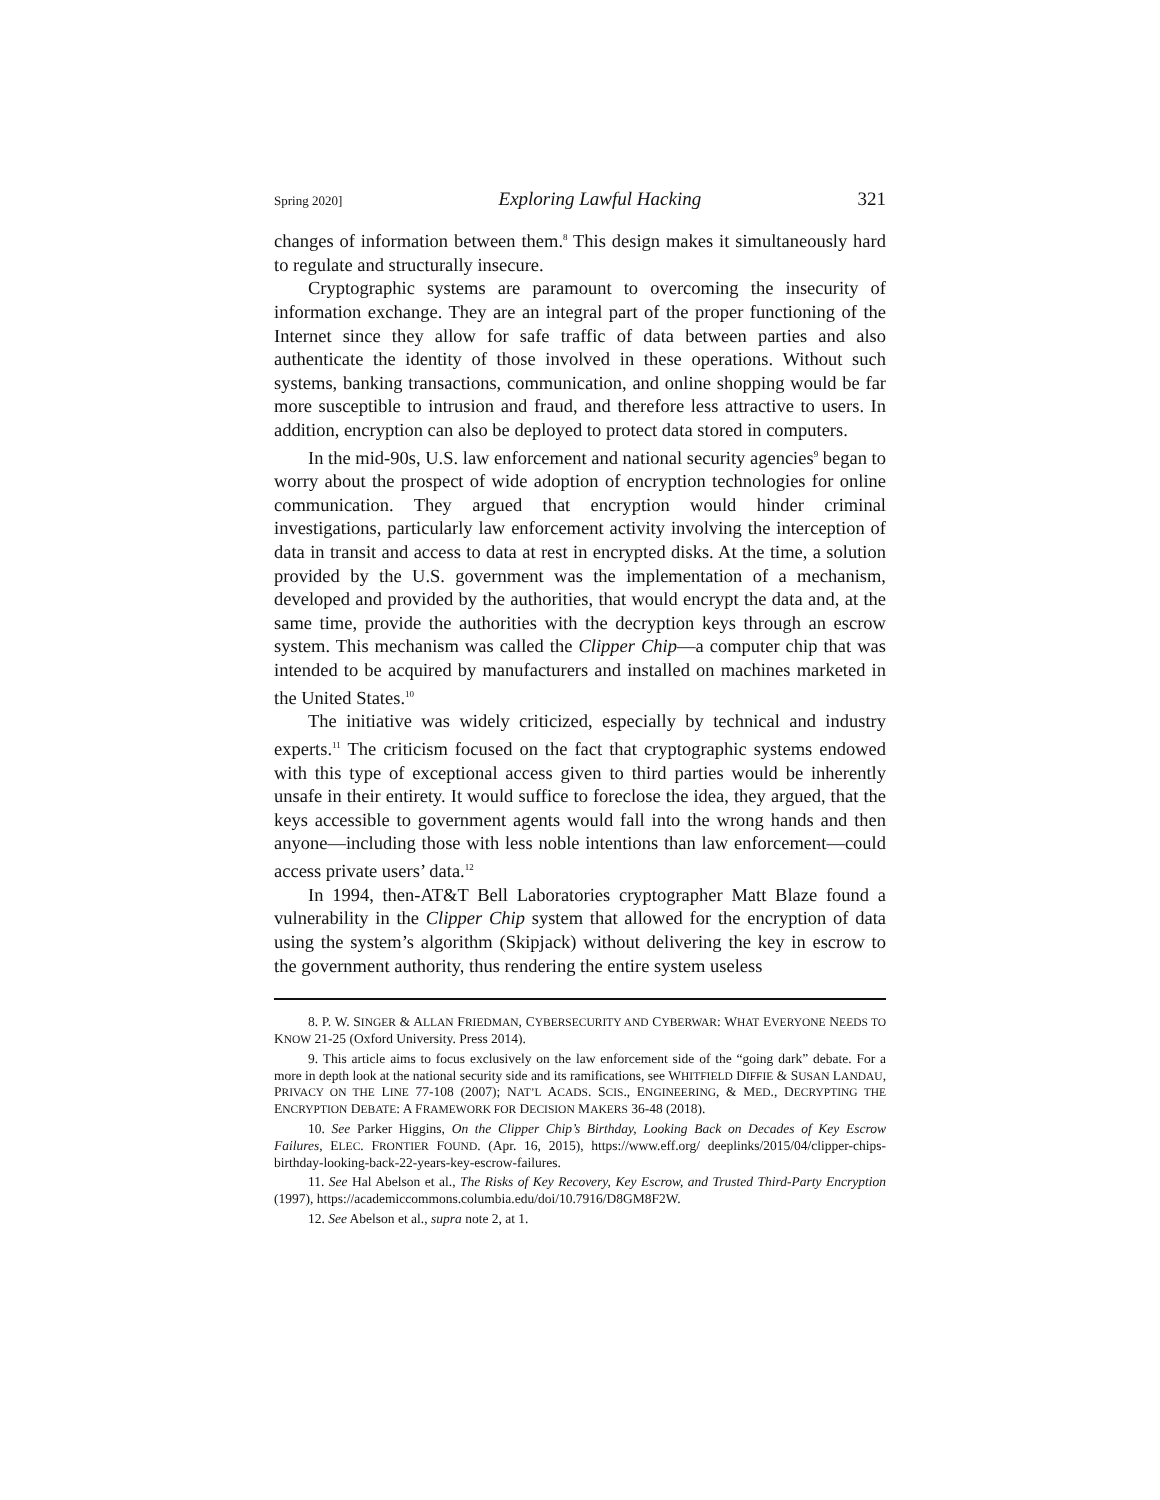Spring 2020] Exploring Lawful Hacking 321
changes of information between them.<sup>8</sup> This design makes it simultaneously hard to regulate and structurally insecure.
Cryptographic systems are paramount to overcoming the insecurity of information exchange. They are an integral part of the proper functioning of the Internet since they allow for safe traffic of data between parties and also authenticate the identity of those involved in these operations. Without such systems, banking transactions, communication, and online shopping would be far more susceptible to intrusion and fraud, and therefore less attractive to users. In addition, encryption can also be deployed to protect data stored in computers.
In the mid-90s, U.S. law enforcement and national security agencies<sup>9</sup> began to worry about the prospect of wide adoption of encryption technologies for online communication. They argued that encryption would hinder criminal investigations, particularly law enforcement activity involving the interception of data in transit and access to data at rest in encrypted disks. At the time, a solution provided by the U.S. government was the implementation of a mechanism, developed and provided by the authorities, that would encrypt the data and, at the same time, provide the authorities with the decryption keys through an escrow system. This mechanism was called the Clipper Chip—a computer chip that was intended to be acquired by manufacturers and installed on machines marketed in the United States.<sup>10</sup>
The initiative was widely criticized, especially by technical and industry experts.<sup>11</sup> The criticism focused on the fact that cryptographic systems endowed with this type of exceptional access given to third parties would be inherently unsafe in their entirety. It would suffice to foreclose the idea, they argued, that the keys accessible to government agents would fall into the wrong hands and then anyone—including those with less noble intentions than law enforcement—could access private users’ data.<sup>12</sup>
In 1994, then-AT&T Bell Laboratories cryptographer Matt Blaze found a vulnerability in the Clipper Chip system that allowed for the encryption of data using the system’s algorithm (Skipjack) without delivering the key in escrow to the government authority, thus rendering the entire system useless
8. P. W. SINGER & ALLAN FRIEDMAN, CYBERSECURITY AND CYBERWAR: WHAT EVERYONE NEEDS TO KNOW 21-25 (Oxford University. Press 2014).
9. This article aims to focus exclusively on the law enforcement side of the “going dark” debate. For a more in depth look at the national security side and its ramifications, see WHITFIELD DIFFIE & SUSAN LANDAU, PRIVACY ON THE LINE 77-108 (2007); NAT’L ACADS. SCIS., ENGINEERING, & MED., DECRYPTING THE ENCRYPTION DEBATE: A FRAMEWORK FOR DECISION MAKERS 36-48 (2018).
10. See Parker Higgins, On the Clipper Chip’s Birthday, Looking Back on Decades of Key Escrow Failures, ELEC. FRONTIER FOUND. (Apr. 16, 2015), https://www.eff.org/ deeplinks/2015/04/clipper-chips-birthday-looking-back-22-years-key-escrow-failures.
11. See Hal Abelson et al., The Risks of Key Recovery, Key Escrow, and Trusted Third-Party Encryption (1997), https://academiccommons.columbia.edu/doi/10.7916/D8GM8F2W.
12. See Abelson et al., supra note 2, at 1.